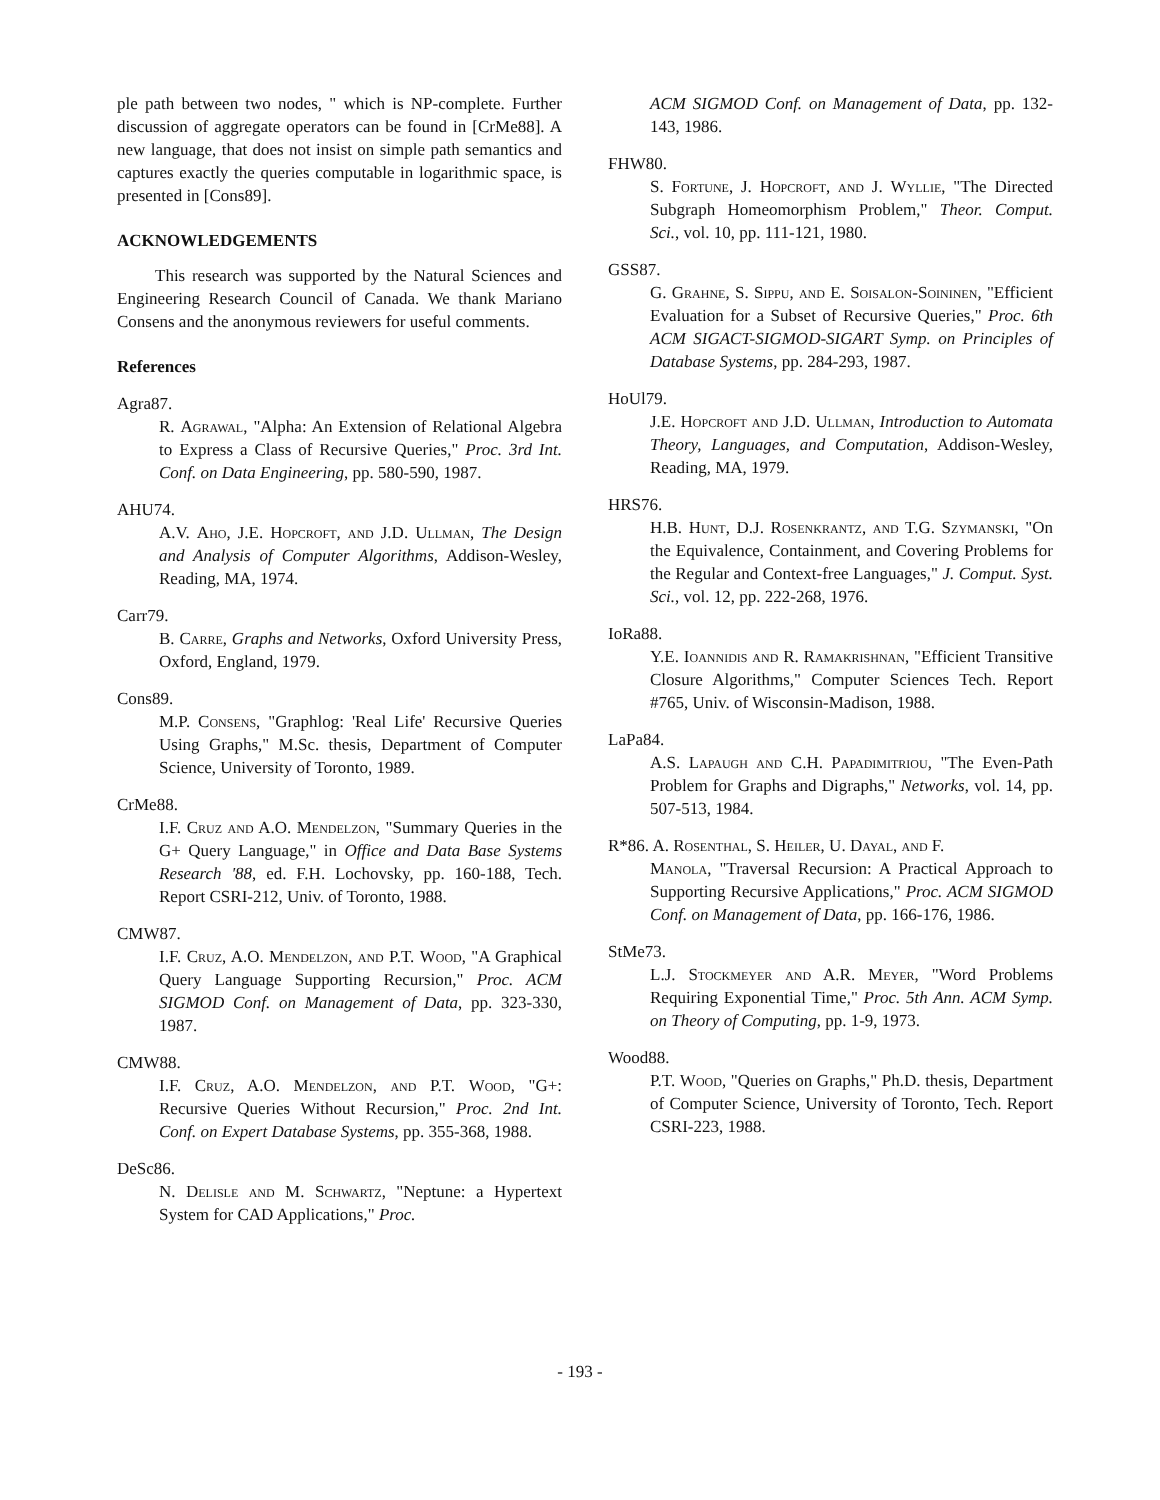ple path between two nodes, " which is NP-complete. Further discussion of aggregate operators can be found in [CrMe88]. A new language, that does not insist on simple path semantics and captures exactly the queries computable in logarithmic space, is presented in [Cons89].
ACKNOWLEDGEMENTS
This research was supported by the Natural Sciences and Engineering Research Council of Canada. We thank Mariano Consens and the anonymous reviewers for useful comments.
References
Agra87.
R. Agrawal, "Alpha: An Extension of Relational Algebra to Express a Class of Recursive Queries," Proc. 3rd Int. Conf. on Data Engineering, pp. 580-590, 1987.
AHU74.
A.V. Aho, J.E. Hopcroft, and J.D. Ullman, The Design and Analysis of Computer Algorithms, Addison-Wesley, Reading, MA, 1974.
Carr79.
B. Carre, Graphs and Networks, Oxford University Press, Oxford, England, 1979.
Cons89.
M.P. Consens, "Graphlog: 'Real Life' Recursive Queries Using Graphs," M.Sc. thesis, Department of Computer Science, University of Toronto, 1989.
CrMe88.
I.F. Cruz and A.O. Mendelzon, "Summary Queries in the G+ Query Language," in Office and Data Base Systems Research '88, ed. F.H. Lochovsky, pp. 160-188, Tech. Report CSRI-212, Univ. of Toronto, 1988.
CMW87.
I.F. Cruz, A.O. Mendelzon, and P.T. Wood, "A Graphical Query Language Supporting Recursion," Proc. ACM SIGMOD Conf. on Management of Data, pp. 323-330, 1987.
CMW88.
I.F. Cruz, A.O. Mendelzon, and P.T. Wood, "G+: Recursive Queries Without Recursion," Proc. 2nd Int. Conf. on Expert Database Systems, pp. 355-368, 1988.
DeSc86.
N. Delisle and M. Schwartz, "Neptune: a Hypertext System for CAD Applications," Proc.
ACM SIGMOD Conf. on Management of Data, pp. 132-143, 1986.
FHW80.
S. Fortune, J. Hopcroft, and J. Wyllie, "The Directed Subgraph Homeomorphism Problem," Theor. Comput. Sci., vol. 10, pp. 111-121, 1980.
GSS87.
G. Grahne, S. Sippu, and E. Soisalon-Soininen, "Efficient Evaluation for a Subset of Recursive Queries," Proc. 6th ACM SIGACT-SIGMOD-SIGART Symp. on Principles of Database Systems, pp. 284-293, 1987.
HoUl79.
J.E. Hopcroft and J.D. Ullman, Introduction to Automata Theory, Languages, and Computation, Addison-Wesley, Reading, MA, 1979.
HRS76.
H.B. Hunt, D.J. Rosenkrantz, and T.G. Szymanski, "On the Equivalence, Containment, and Covering Problems for the Regular and Context-free Languages," J. Comput. Syst. Sci., vol. 12, pp. 222-268, 1976.
IoRa88.
Y.E. Ioannidis and R. Ramakrishnan, "Efficient Transitive Closure Algorithms," Computer Sciences Tech. Report #765, Univ. of Wisconsin-Madison, 1988.
LaPa84.
A.S. Lapaugh and C.H. Papadimitriou, "The Even-Path Problem for Graphs and Digraphs," Networks, vol. 14, pp. 507-513, 1984.
R*86. A. Rosenthal, S. Heiler, U. Dayal, and F.
Manola, "Traversal Recursion: A Practical Approach to Supporting Recursive Applications," Proc. ACM SIGMOD Conf. on Management of Data, pp. 166-176, 1986.
StMe73.
L.J. Stockmeyer and A.R. Meyer, "Word Problems Requiring Exponential Time," Proc. 5th Ann. ACM Symp. on Theory of Computing, pp. 1-9, 1973.
Wood88.
P.T. Wood, "Queries on Graphs," Ph.D. thesis, Department of Computer Science, University of Toronto, Tech. Report CSRI-223, 1988.
- 193 -